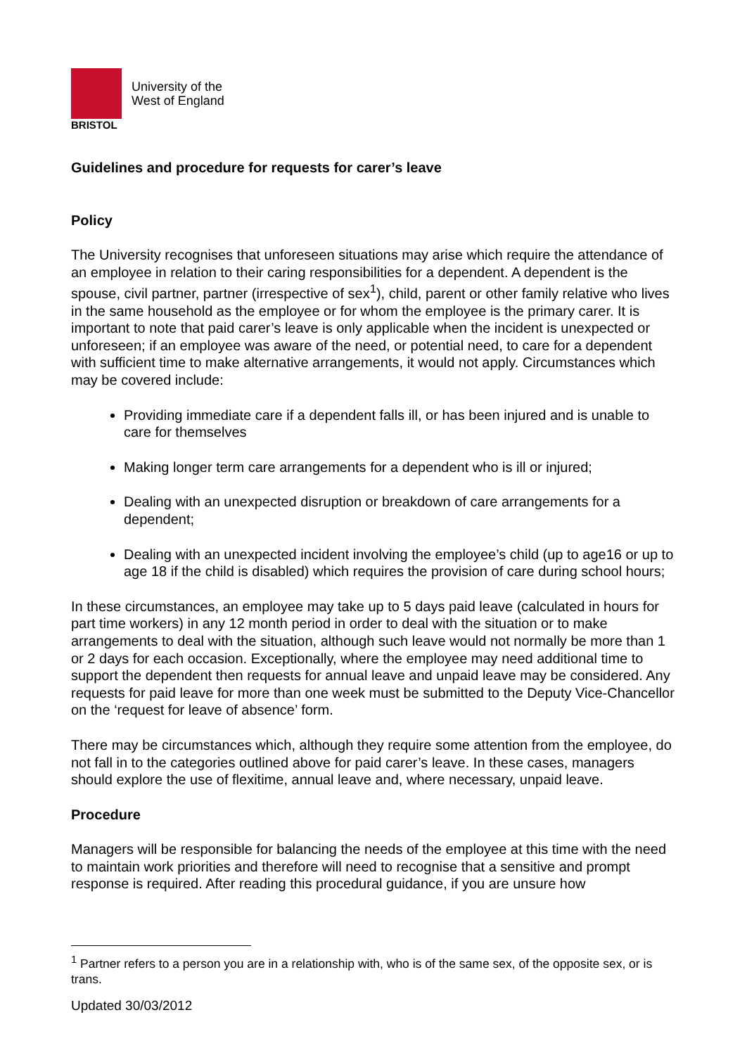BRISTOL
University of the
West of England
Guidelines and procedure for requests for carer’s leave
Policy
The University recognises that unforeseen situations may arise which require the attendance of an employee in relation to their caring responsibilities for a dependent. A dependent is the spouse, civil partner, partner (irrespective of sex<sup>1</sup>), child, parent or other family relative who lives in the same household as the employee or for whom the employee is the primary carer. It is important to note that paid carer’s leave is only applicable when the incident is unexpected or unforeseen; if an employee was aware of the need, or potential need, to care for a dependent with sufficient time to make alternative arrangements, it would not apply. Circumstances which may be covered include:
Providing immediate care if a dependent falls ill, or has been injured and is unable to care for themselves
Making longer term care arrangements for a dependent who is ill or injured;
Dealing with an unexpected disruption or breakdown of care arrangements for a dependent;
Dealing with an unexpected incident involving the employee’s child (up to age16 or up to age 18 if the child is disabled) which requires the provision of care during school hours;
In these circumstances, an employee may take up to 5 days paid leave (calculated in hours for part time workers) in any 12 month period in order to deal with the situation or to make arrangements to deal with the situation, although such leave would not normally be more than 1 or 2 days for each occasion. Exceptionally, where the employee may need additional time to support the dependent then requests for annual leave and unpaid leave may be considered. Any requests for paid leave for more than one week must be submitted to the Deputy Vice-Chancellor on the ‘request for leave of absence’ form.
There may be circumstances which, although they require some attention from the employee, do not fall in to the categories outlined above for paid carer’s leave. In these cases, managers should explore the use of flexitime, annual leave and, where necessary, unpaid leave.
Procedure
Managers will be responsible for balancing the needs of the employee at this time with the need to maintain work priorities and therefore will need to recognise that a sensitive and prompt response is required. After reading this procedural guidance, if you are unsure how
<sup>1</sup> Partner refers to a person you are in a relationship with, who is of the same sex, of the opposite sex, or is trans.
Updated 30/03/2012